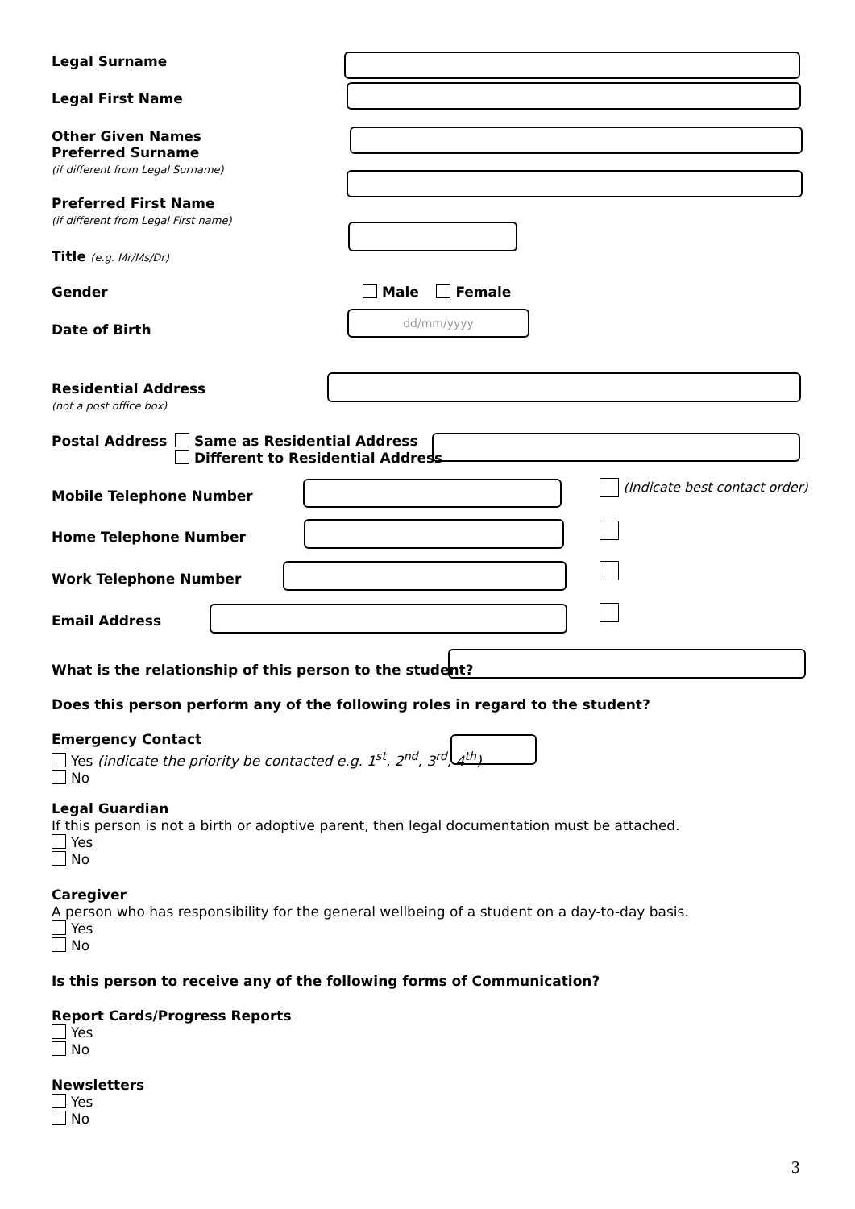Legal Surname
Legal First Name
Other Given Names
Preferred Surname
(if different from Legal Surname)
Preferred First Name
(if different from Legal First name)
Title (e.g. Mr/Ms/Dr)
Gender Male Female
Date of Birth
dd/mm/yyyy
Residential Address
(not a post office box)
Postal Address Same as Residential Address
Different to Residential Address
Mobile Telephone Number
(Indicate best contact order)
Home Telephone Number
Work Telephone Number
Email Address
What is the relationship of this person to the student?
Does this person perform any of the following roles in regard to the student?
Emergency Contact
Yes (indicate the priority be contacted e.g. 1<sup>st</sup>, 2<sup>nd</sup>, 3<sup>rd</sup>, 4<sup>th</sup>)
No
Legal Guardian
If this person is not a birth or adoptive parent, then legal documentation must be attached.
Yes
No
Caregiver
A person who has responsibility for the general wellbeing of a student on a day-to-day basis.
Yes
No
Is this person to receive any of the following forms of Communication?
Report Cards/Progress Reports
Yes
No
Newsletters
Yes
No
3